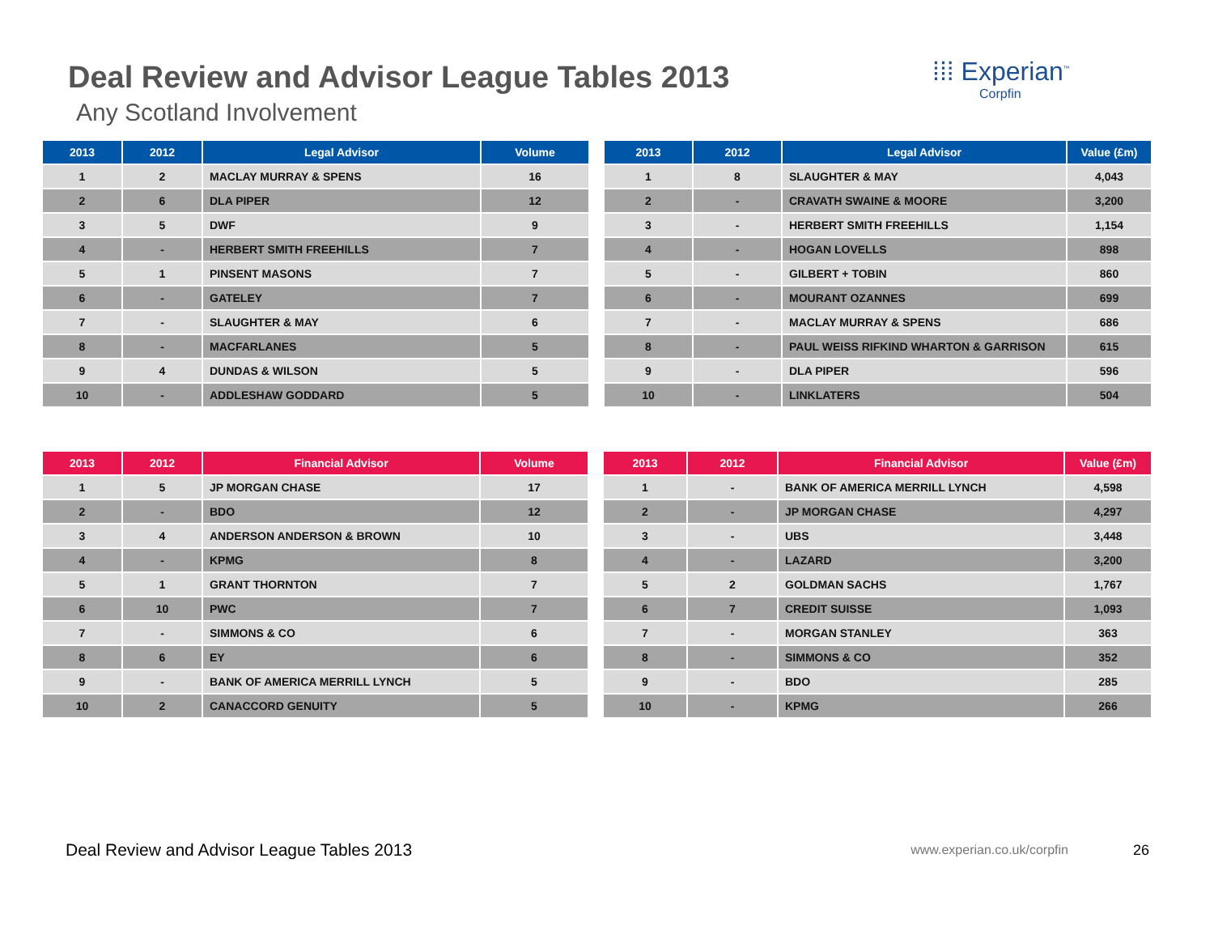Deal Review and Advisor League Tables 2013
Any Scotland Involvement
⁞⁞⁞ Experian<sup>™</sup>
Corpfin
| 2013 | 2012 | Legal Advisor | Volume |
| --- | --- | --- | --- |
| 1 | 2 | MACLAY MURRAY & SPENS | 16 |
| 2 | 6 | DLA PIPER | 12 |
| 3 | 5 | DWF | 9 |
| 4 | - | HERBERT SMITH FREEHILLS | 7 |
| 5 | 1 | PINSENT MASONS | 7 |
| 6 | - | GATELEY | 7 |
| 7 | - | SLAUGHTER & MAY | 6 |
| 8 | - | MACFARLANES | 5 |
| 9 | 4 | DUNDAS & WILSON | 5 |
| 10 | - | ADDLESHAW GODDARD | 5 |
| 2013 | 2012 | Legal Advisor | Value (£m) |
| --- | --- | --- | --- |
| 1 | 8 | SLAUGHTER & MAY | 4,043 |
| 2 | - | CRAVATH SWAINE & MOORE | 3,200 |
| 3 | - | HERBERT SMITH FREEHILLS | 1,154 |
| 4 | - | HOGAN LOVELLS | 898 |
| 5 | - | GILBERT + TOBIN | 860 |
| 6 | - | MOURANT OZANNES | 699 |
| 7 | - | MACLAY MURRAY & SPENS | 686 |
| 8 | - | PAUL WEISS RIFKIND WHARTON & GARRISON | 615 |
| 9 | - | DLA PIPER | 596 |
| 10 | - | LINKLATERS | 504 |
| 2013 | 2012 | Financial Advisor | Volume |
| --- | --- | --- | --- |
| 1 | 5 | JP MORGAN CHASE | 17 |
| 2 | - | BDO | 12 |
| 3 | 4 | ANDERSON ANDERSON & BROWN | 10 |
| 4 | - | KPMG | 8 |
| 5 | 1 | GRANT THORNTON | 7 |
| 6 | 10 | PWC | 7 |
| 7 | - | SIMMONS & CO | 6 |
| 8 | 6 | EY | 6 |
| 9 | - | BANK OF AMERICA MERRILL LYNCH | 5 |
| 10 | 2 | CANACCORD GENUITY | 5 |
| 2013 | 2012 | Financial Advisor | Value (£m) |
| --- | --- | --- | --- |
| 1 | - | BANK OF AMERICA MERRILL LYNCH | 4,598 |
| 2 | - | JP MORGAN CHASE | 4,297 |
| 3 | - | UBS | 3,448 |
| 4 | - | LAZARD | 3,200 |
| 5 | 2 | GOLDMAN SACHS | 1,767 |
| 6 | 7 | CREDIT SUISSE | 1,093 |
| 7 | - | MORGAN STANLEY | 363 |
| 8 | - | SIMMONS & CO | 352 |
| 9 | - | BDO | 285 |
| 10 | - | KPMG | 266 |
Deal Review and Advisor League Tables 2013 www.experian.co.uk/corpfin 26